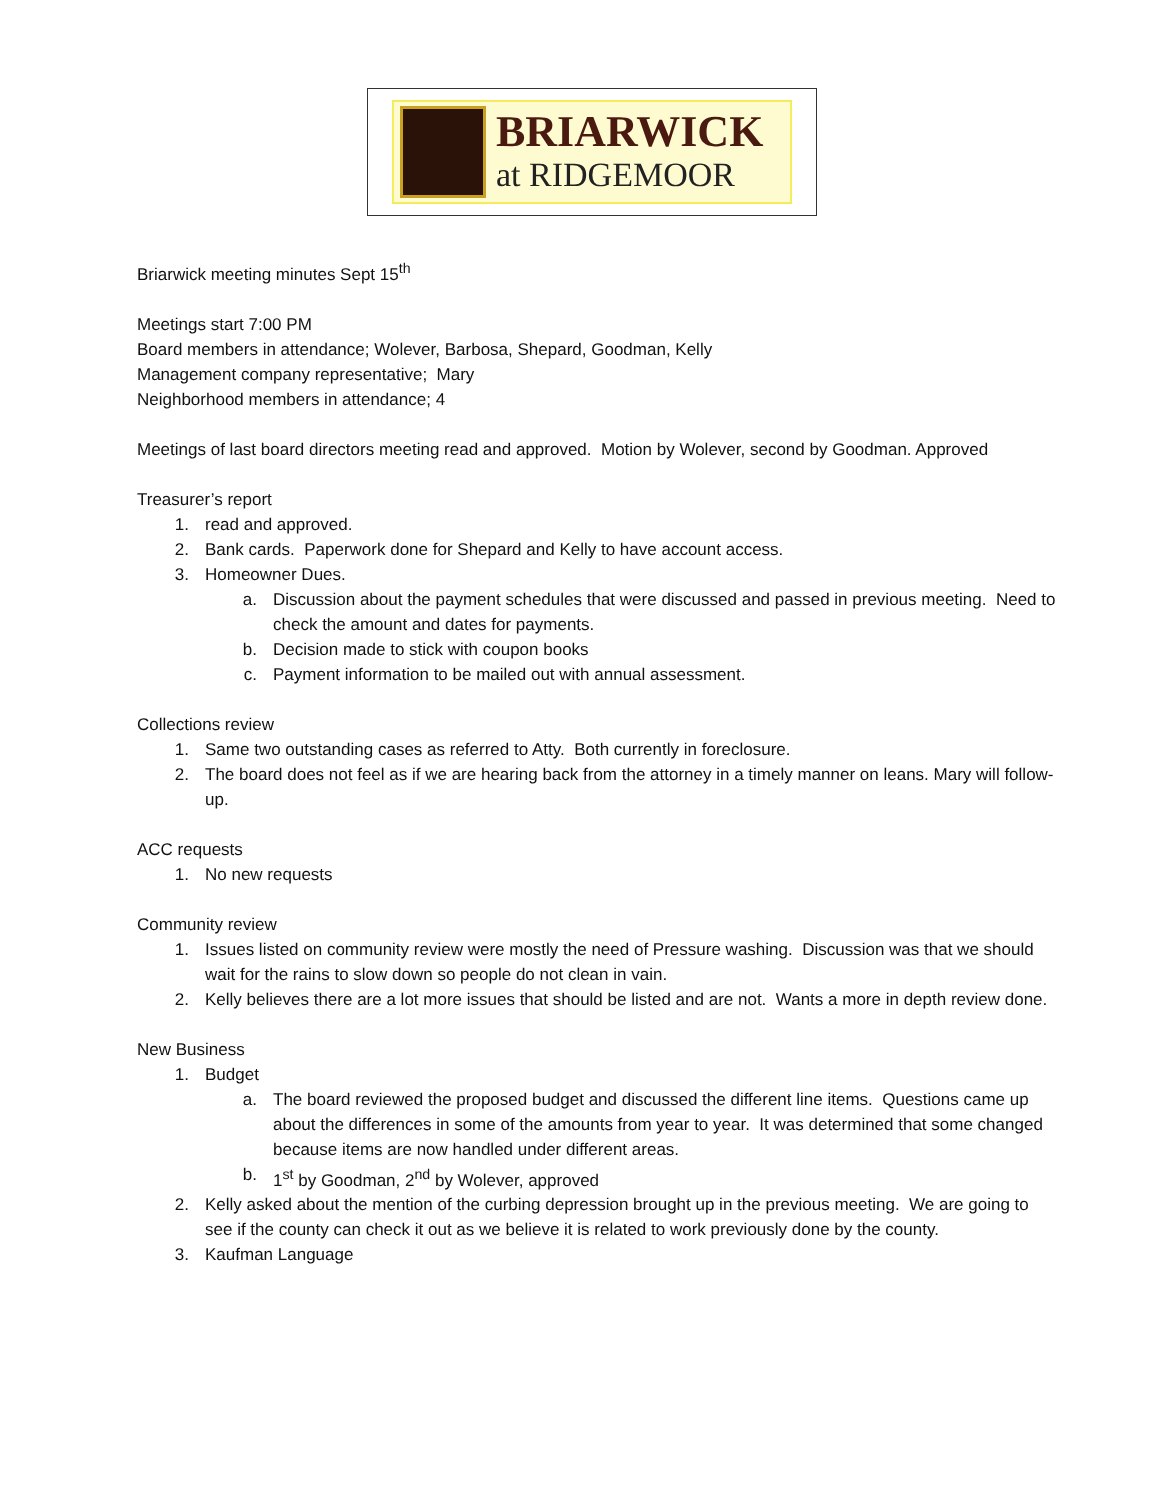BRIARWICK
at RIDGEMOOR
Briarwick meeting minutes Sept 15<sup>th</sup>
Meetings start 7:00 PM
Board members in attendance; Wolever, Barbosa, Shepard, Goodman, Kelly
Management company representative; Mary
Neighborhood members in attendance; 4
Meetings of last board directors meeting read and approved. Motion by Wolever, second by Goodman. Approved
Treasurer’s report
1. read and approved.
2. Bank cards. Paperwork done for Shepard and Kelly to have account access.
3. Homeowner Dues.
a. Discussion about the payment schedules that were discussed and passed in previous meeting. Need to check the amount and dates for payments.
b. Decision made to stick with coupon books
c. Payment information to be mailed out with annual assessment.
Collections review
1. Same two outstanding cases as referred to Atty. Both currently in foreclosure.
2. The board does not feel as if we are hearing back from the attorney in a timely manner on leans. Mary will follow-up.
ACC requests
1. No new requests
Community review
1. Issues listed on community review were mostly the need of Pressure washing. Discussion was that we should wait for the rains to slow down so people do not clean in vain.
2. Kelly believes there are a lot more issues that should be listed and are not. Wants a more in depth review done.
New Business
1. Budget
a. The board reviewed the proposed budget and discussed the different line items. Questions came up about the differences in some of the amounts from year to year. It was determined that some changed because items are now handled under different areas.
b. 1<sup>st</sup> by Goodman, 2<sup>nd</sup> by Wolever, approved
2. Kelly asked about the mention of the curbing depression brought up in the previous meeting. We are going to see if the county can check it out as we believe it is related to work previously done by the county.
3. Kaufman Language